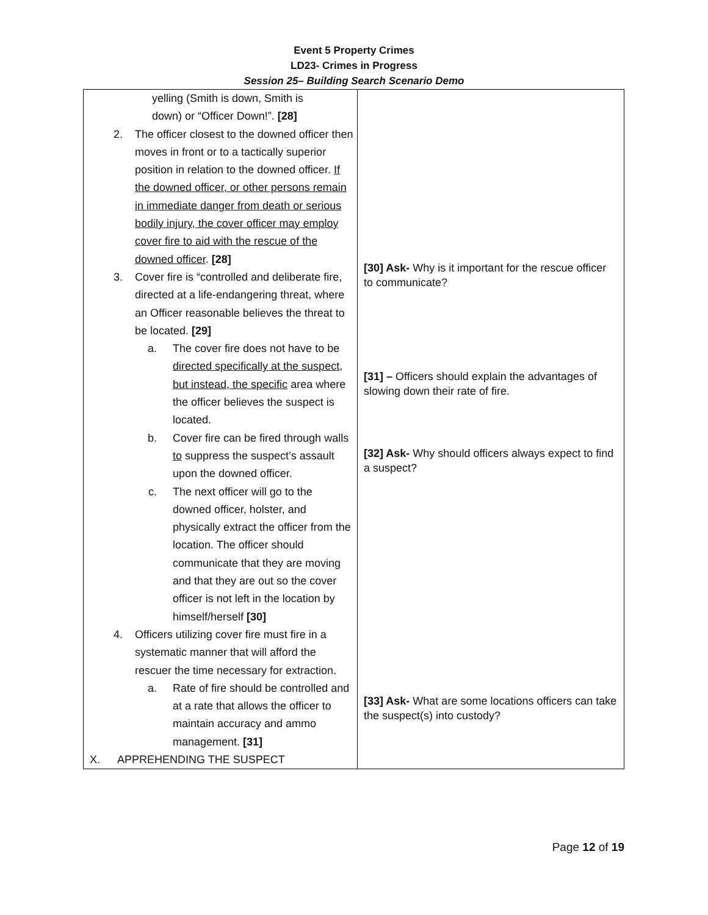Event 5 Property Crimes
LD23- Crimes in Progress
Session 25– Building Search Scenario Demo
| yelling (Smith is down, Smith is down) or “Officer Down!”. [28] 2. The officer closest to the downed officer then moves in front or to a tactically superior position in relation to the downed officer. If the downed officer, or other persons remain in immediate danger from death or serious bodily injury, the cover officer may employ cover fire to aid with the rescue of the downed officer . [28] 3. Cover fire is “controlled and deliberate fire, directed at a life-endangering threat, where an Officer reasonable believes the threat to be located. [29] a. The cover fire does not have to be directed specifically at the suspect, but instead, the specific area where the officer believes the suspect is located. b. Cover fire can be fired through walls to suppress the suspect’s assault upon the downed officer. c. The next officer will go to the downed officer, holster, and physically extract the officer from the location. The officer should communicate that they are moving and that they are out so the cover officer is not left in the location by himself/herself [30] 4. Officers utilizing cover fire must fire in a systematic manner that will afford the rescuer the time necessary for extraction. a. Rate of fire should be controlled and at a rate that allows the officer to maintain accuracy and ammo management. [31] X. APPREHENDING THE SUSPECT | [30] Ask- Why is it important for the rescue officer to communicate? [31] – Officers should explain the advantages of slowing down their rate of fire. [32] Ask- Why should officers always expect to find a suspect? [33] Ask- What are some locations officers can take the suspect(s) into custody? |
Page 12 of 19